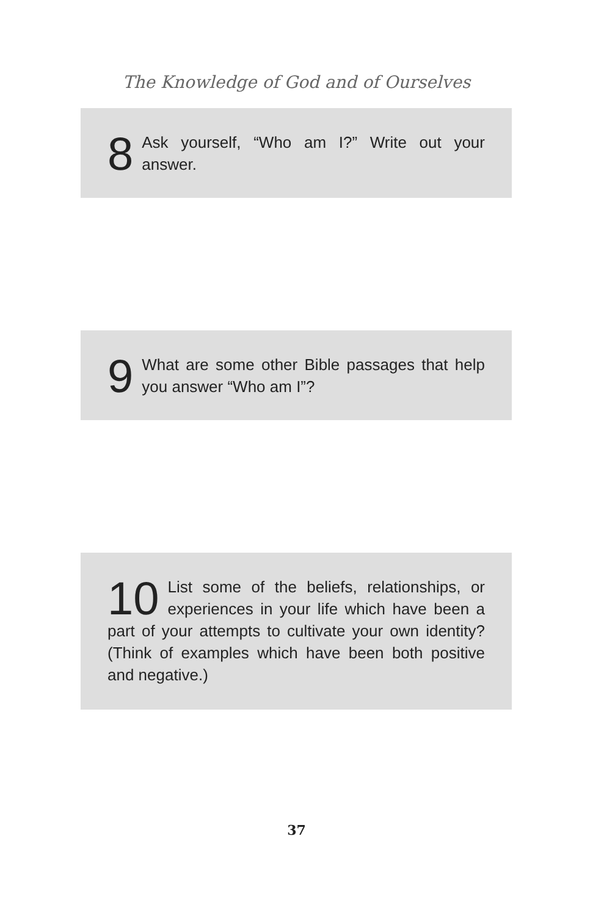The Knowledge of God and of Ourselves
8 Ask yourself, “Who am I?” Write out your answer.
9 What are some other Bible passages that help you answer “Who am I”?
10 List some of the beliefs, relationships, or experiences in your life which have been a part of your attempts to cultivate your own identity? (Think of examples which have been both positive and negative.)
37